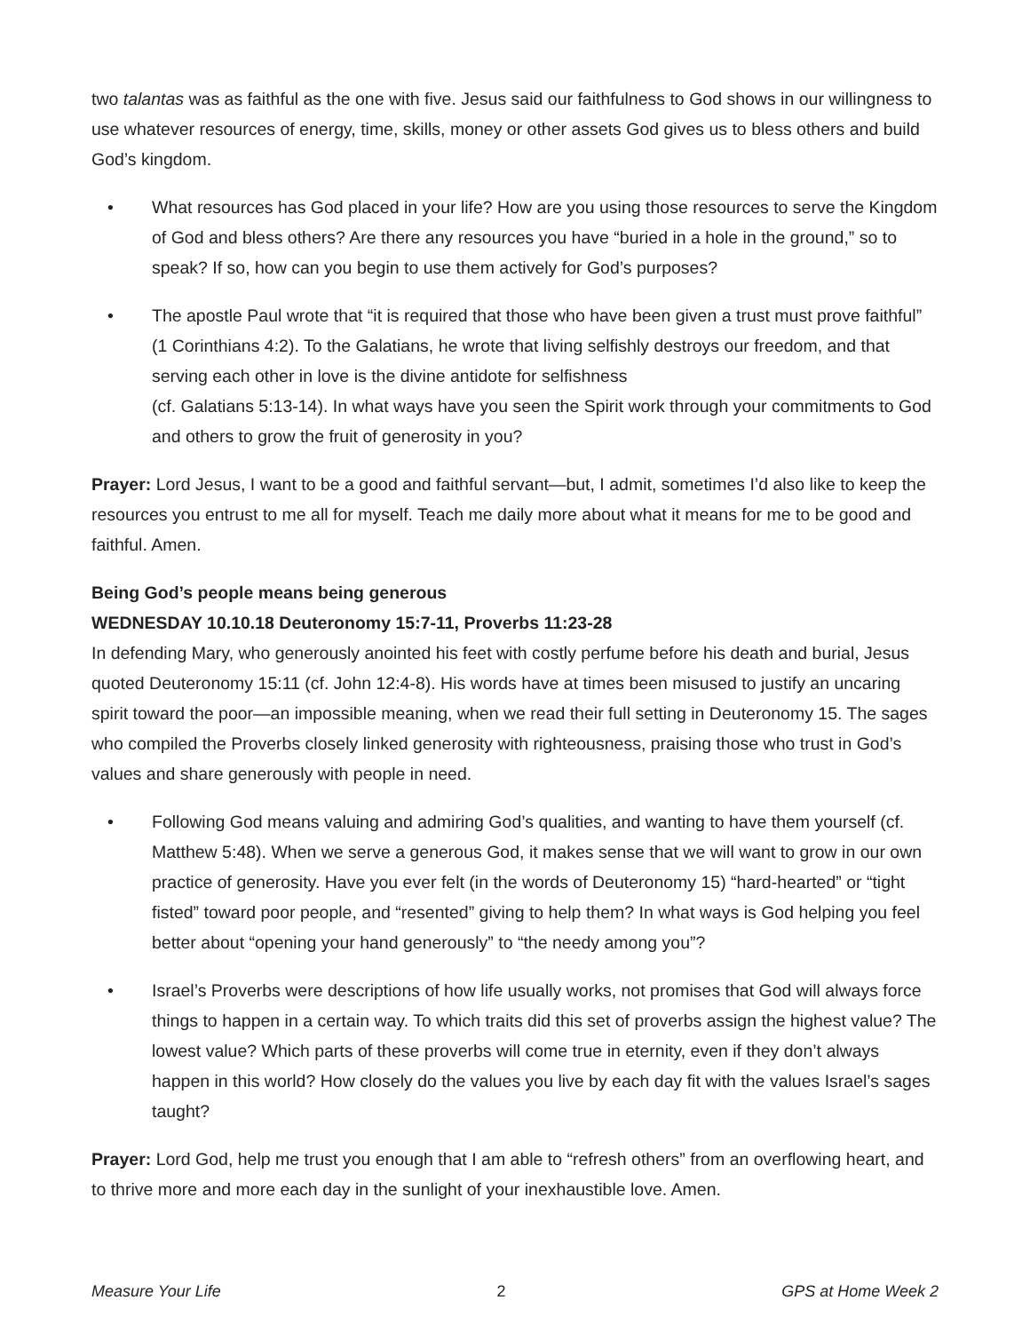two talantas was as faithful as the one with five. Jesus said our faithfulness to God shows in our willingness to use whatever resources of energy, time, skills, money or other assets God gives us to bless others and build God’s kingdom.
• What resources has God placed in your life? How are you using those resources to serve the Kingdom of God and bless others? Are there any resources you have “buried in a hole in the ground,” so to speak? If so, how can you begin to use them actively for God’s purposes?
• The apostle Paul wrote that “it is required that those who have been given a trust must prove faithful” (1 Corinthians 4:2). To the Galatians, he wrote that living selfishly destroys our freedom, and that serving each other in love is the divine antidote for selfishness
(cf. Galatians 5:13-14). In what ways have you seen the Spirit work through your commitments to God and others to grow the fruit of generosity in you?
Prayer: Lord Jesus, I want to be a good and faithful servant—but, I admit, sometimes I’d also like to keep the resources you entrust to me all for myself. Teach me daily more about what it means for me to be good and faithful. Amen.
Being God’s people means being generous
WEDNESDAY 10.10.18 Deuteronomy 15:7-11, Proverbs 11:23-28
In defending Mary, who generously anointed his feet with costly perfume before his death and burial, Jesus quoted Deuteronomy 15:11 (cf. John 12:4-8). His words have at times been misused to justify an uncaring spirit toward the poor—an impossible meaning, when we read their full setting in Deuteronomy 15. The sages who compiled the Proverbs closely linked generosity with righteousness, praising those who trust in God’s values and share generously with people in need.
• Following God means valuing and admiring God’s qualities, and wanting to have them yourself (cf. Matthew 5:48). When we serve a generous God, it makes sense that we will want to grow in our own practice of generosity. Have you ever felt (in the words of Deuteronomy 15) “hard-hearted” or “tight fisted” toward poor people, and “resented” giving to help them? In what ways is God helping you feel better about “opening your hand generously” to “the needy among you”?
• Israel’s Proverbs were descriptions of how life usually works, not promises that God will always force things to happen in a certain way. To which traits did this set of proverbs assign the highest value? The lowest value? Which parts of these proverbs will come true in eternity, even if they don’t always happen in this world? How closely do the values you live by each day fit with the values Israel’s sages taught?
Prayer: Lord God, help me trust you enough that I am able to “refresh others” from an overflowing heart, and to thrive more and more each day in the sunlight of your inexhaustible love. Amen.
Measure Your Life 2 GPS at Home Week 2